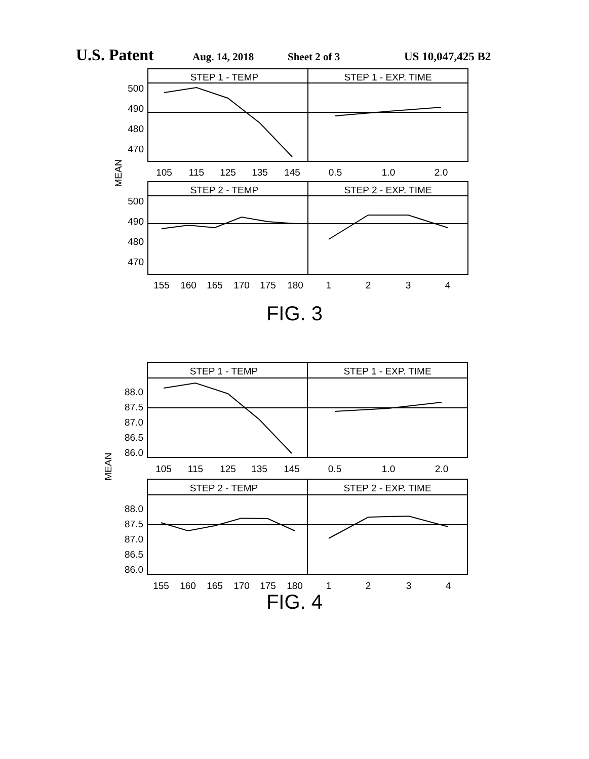U.S. Patent Aug. 14, 2018 Sheet 2 of 3 US 10,047,425 B2
STEP 1 - TEMP
STEP 1 - EXP. TIME
STEP 2 - TEMP
STEP 2 - EXP. TIME
500
490
480
470
500
490
480
470
105
115
125
135
145
0.5
1.0
2.0
155
160
165
170
175
180
1
2
3
4
MEAN
FIG. 3
STEP 1 - TEMP
STEP 1 - EXP. TIME
STEP 2 - TEMP
STEP 2 - EXP. TIME
88.0
87.5
87.0
86.5
86.0
88.0
87.5
87.0
86.5
86.0
105
115
125
135
145
0.5
1.0
2.0
155
160
165
170
175
180
1
2
3
4
MEAN
FIG. 4